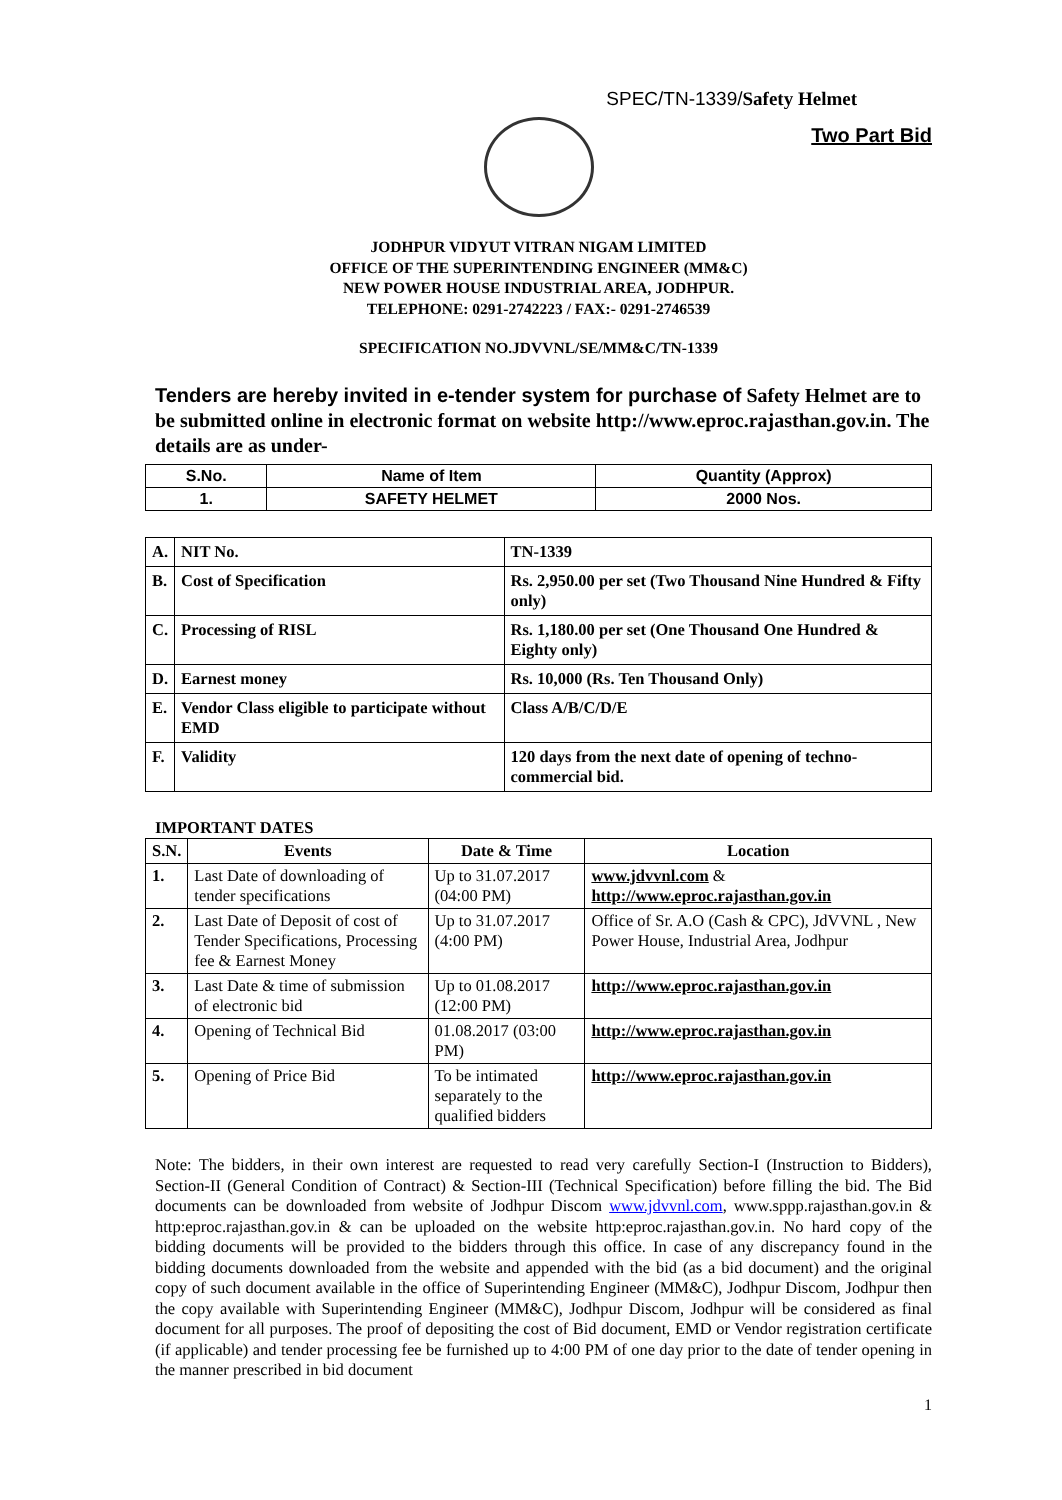SPEC/TN-1339/Safety Helmet
Two Part Bid
JODHPUR VIDYUT VITRAN NIGAM LIMITED
OFFICE OF THE SUPERINTENDING ENGINEER (MM&C)
NEW POWER HOUSE INDUSTRIAL AREA, JODHPUR.
TELEPHONE: 0291-2742223 / FAX:- 0291-2746539
SPECIFICATION NO.JDVVNL/SE/MM&C/TN-1339
Tenders are hereby invited in e-tender system for purchase of Safety Helmet are to be submitted online in electronic format on website http://www.eproc.rajasthan.gov.in. The details are as under-
| S.No. | Name of Item | Quantity (Approx) |
| --- | --- | --- |
| 1. | SAFETY HELMET | 2000 Nos. |
| A. | NIT No. | TN-1339 |
| B. | Cost of Specification | Rs. 2,950.00 per set (Two Thousand Nine Hundred & Fifty only) |
| C. | Processing of RISL | Rs. 1,180.00 per set (One Thousand One Hundred & Eighty only) |
| D. | Earnest money | Rs. 10,000 (Rs. Ten Thousand Only) |
| E. | Vendor Class eligible to participate without EMD | Class A/B/C/D/E |
| F. | Validity | 120 days from the next date of opening of techno-commercial bid. |
IMPORTANT DATES
| S.N. | Events | Date & Time | Location |
| --- | --- | --- | --- |
| 1. | Last Date of downloading of tender specifications | Up to 31.07.2017 (04:00 PM) | www.jdvvnl.com & http://www.eproc.rajasthan.gov.in |
| 2. | Last Date of Deposit of cost of Tender Specifications, Processing fee & Earnest Money | Up to 31.07.2017 (4:00 PM) | Office of Sr. A.O (Cash & CPC), JdVVNL , New Power House, Industrial Area, Jodhpur |
| 3. | Last Date & time of submission of electronic bid | Up to 01.08.2017 (12:00 PM) | http://www.eproc.rajasthan.gov.in |
| 4. | Opening of Technical Bid | 01.08.2017 (03:00 PM) | http://www.eproc.rajasthan.gov.in |
| 5. | Opening of Price Bid | To be intimated separately to the qualified bidders | http://www.eproc.rajasthan.gov.in |
Note: The bidders, in their own interest are requested to read very carefully Section-I (Instruction to Bidders), Section-II (General Condition of Contract) & Section-III (Technical Specification) before filling the bid. The Bid documents can be downloaded from website of Jodhpur Discom www.jdvvnl.com, www.sppp.rajasthan.gov.in & http:eproc.rajasthan.gov.in & can be uploaded on the website http:eproc.rajasthan.gov.in. No hard copy of the bidding documents will be provided to the bidders through this office. In case of any discrepancy found in the bidding documents downloaded from the website and appended with the bid (as a bid document) and the original copy of such document available in the office of Superintending Engineer (MM&C), Jodhpur Discom, Jodhpur then the copy available with Superintending Engineer (MM&C), Jodhpur Discom, Jodhpur will be considered as final document for all purposes. The proof of depositing the cost of Bid document, EMD or Vendor registration certificate (if applicable) and tender processing fee be furnished up to 4:00 PM of one day prior to the date of tender opening in the manner prescribed in bid document
1